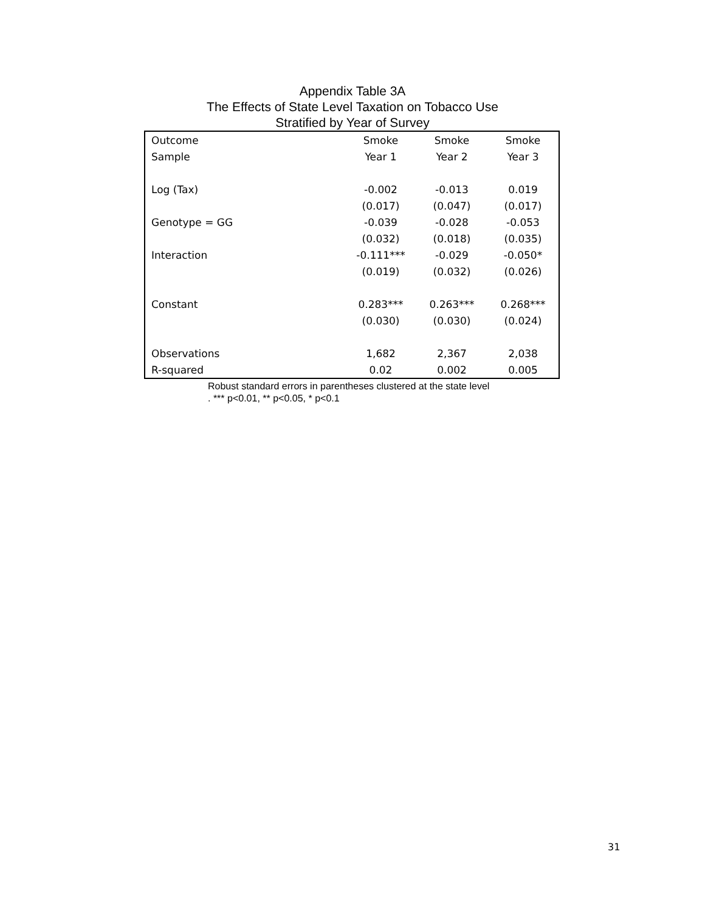Appendix Table 3A
The Effects of State Level Taxation on Tobacco Use
Stratified by Year of Survey
| Outcome | Smoke | Smoke | Smoke |
| Sample | Year 1 | Year 2 | Year 3 |
| Log (Tax) | -0.002 | -0.013 | 0.019 |
| | (0.017) | (0.047) | (0.017) |
| Genotype = GG | -0.039 | -0.028 | -0.053 |
| | (0.032) | (0.018) | (0.035) |
| Interaction | -0.111*** | -0.029 | -0.050* |
| | (0.019) | (0.032) | (0.026) |
| Constant | 0.283*** | 0.263*** | 0.268*** |
| | (0.030) | (0.030) | (0.024) |
| Observations | 1,682 | 2,367 | 2,038 |
| R-squared | 0.02 | 0.002 | 0.005 |
Robust standard errors in parentheses clustered at the state level
. *** p<0.01, ** p<0.05, * p<0.1
31